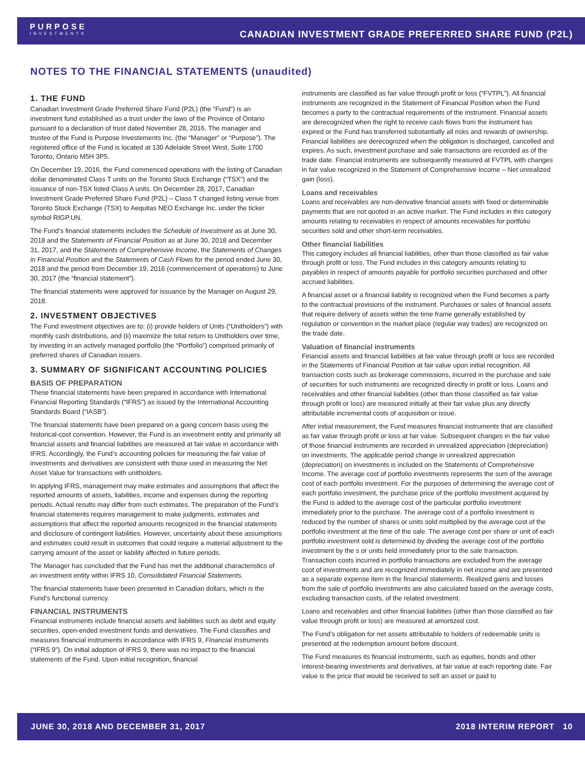PURPOSE
INVESTMENTS
CANADIAN INVESTMENT GRADE PREFERRED SHARE FUND (P2L)
NOTES TO THE FINANCIAL STATEMENTS (unaudited)
1. THE FUND
Canadian Investment Grade Preferred Share Fund (P2L) (the “Fund”) is an investment fund established as a trust under the laws of the Province of Ontario pursuant to a declaration of trust dated November 28, 2016. The manager and trustee of the Fund is Purpose Investements Inc. (the “Manager” or “Purpose”). The registered office of the Fund is located at 130 Adelaide Street West, Suite 1700 Toronto, Ontario M5H 3P5.
On December 19, 2016, the Fund commenced operations with the listing of Canadian dollar denominated Class T units on the Toronto Stock Exchange (“TSX”) and the issuance of non-TSX listed Class A units. On December 28, 2017, Canadian Investment Grade Preferred Share Fund (P2L) – Class T changed listing venue from Toronto Stock Exchange (TSX) to Aequitas NEO Exchange Inc. under the ticker symbol RIGP.UN.
The Fund’s financial statements includes the Schedule of Investment as at June 30, 2018 and the Statements of Financial Position as at June 30, 2018 and December 31, 2017, and the Statements of Comprehensive Income, the Statements of Changes in Financial Position and the Statements of Cash Flows for the period ended June 30, 2018 and the period from December 19, 2016 (commencement of operations) to June 30, 2017 (the “financial statement”).
The financial statements were approved for issuance by the Manager on August 29, 2018.
2. INVESTMENT OBJECTIVES
The Fund investment objectives are to: (i) provide holders of Units (“Unitholders”) with monthly cash distributions, and (ii) maximize the total return to Unitholders over time, by investing in an actively managed portfolio (the “Portfolio”) comprised primarily of preferred shares of Canadian issuers.
3. SUMMARY OF SIGNIFICANT ACCOUNTING POLICIES
BASIS OF PREPARATION
These financial statements have been prepared in accordance with International Financial Reporting Standards (“IFRS”) as issued by the International Accounting Standards Board (“IASB”).
The financial statements have been prepared on a going concern basis using the historical-cost convention. However, the Fund is an investment entity and primarily all financial assets and financial liabilities are measured at fair value in accordance with IFRS. Accordingly, the Fund’s accounting policies for measuring the fair value of investments and derivatives are consistent with those used in measuring the Net Asset Value for transactions with unitholders.
In applying IFRS, management may make estimates and assumptions that affect the reported amounts of assets, liabilities, income and expenses during the reporting periods. Actual results may differ from such estimates. The preparation of the Fund’s financial statements requires management to make judgments, estimates and assumptions that affect the reported amounts recognized in the financial statements and disclosure of contingent liabilities. However, uncertainty about these assumptions and estimates could result in outcomes that could require a material adjustment to the carrying amount of the asset or liability affected in future periods.
The Manager has concluded that the Fund has met the additional characteristics of an investment entity within IFRS 10, Consolidated Financial Statements.
The financial statements have been presented in Canadian dollars, which is the Fund’s functional currency.
FINANCIAL INSTRUMENTS
Financial instruments include financial assets and liabilities such as debt and equity securities, open-ended investment funds and derivatives. The Fund classifies and measures financial instruments in accordance with IFRS 9, Financial Instruments (“IFRS 9”). On initial adoption of IFRS 9, there was no impact to the financial statements of the Fund. Upon initial recognition, financial
instruments are classified as fair value through profit or loss (“FVTPL”). All financial instruments are recognized in the Statement of Financial Position when the Fund becomes a party to the contractual requirements of the instrument. Financial assets are derecognized when the right to receive cash flows from the instrument has expired or the Fund has transferred substantially all risks and rewards of ownership. Financial liabilities are derecognized when the obligation is discharged, cancelled and expires. As such, investment purchase and sale transactions are recorded as of the trade date. Financial instruments are subsequently measured at FVTPL with changes in fair value recognized in the Statement of Comprehensive Income – Net unrealized gain (loss).
Loans and receivables
Loans and receivables are non-derivative financial assets with fixed or determinable payments that are not quoted in an active market. The Fund includes in this category amounts relating to receivables in respect of amounts receivables for portfolio securities sold and other short-term receivables.
Other financial liabilities
This category includes all financial liabilities, other than those classified as fair value through profit or loss. The Fund includes in this category amounts relating to payables in respect of amounts payable for portfolio securities purchased and other accrued liabilities.
A financial asset or a financial liability is recognized when the Fund becomes a party to the contractual provisions of the instrument. Purchases or sales of financial assets that require delivery of assets within the time frame generally established by regulation or convention in the market place (regular way trades) are recognized on the trade date.
Valuation of financial instruments
Financial assets and financial liabilities at fair value through profit or loss are recorded in the Statements of Financial Position at fair value upon initial recognition. All transaction costs such as brokerage commissions, incurred in the purchase and sale of securities for such instruments are recognized directly in profit or loss. Loans and receivables and other financial liabilities (other than those classified as fair value through profit or loss) are measured initially at their fair value plus any directly attributable incremental costs of acquisition or issue.
After initial measurement, the Fund measures financial instruments that are classified as fair value through profit or loss at fair value. Subsequent changes in the fair value of those financial instruments are recorded in unrealized appreciation (depreciation) on investments. The applicable period change in unrealized appreciation (depreciation) on investments is included on the Statements of Comprehensive Income. The average cost of portfolio investments represents the sum of the average cost of each portfolio investment. For the purposes of determining the average cost of each portfolio investment, the purchase price of the portfolio investment acquired by the Fund is added to the average cost of the particular portfolio investment immediately prior to the purchase. The average cost of a portfolio investment is reduced by the number of shares or units sold multiplied by the average cost of the portfolio investment at the time of the sale. The average cost per share or unit of each portfolio investment sold is determined by dividing the average cost of the portfolio investment by the s or units held immediately prior to the sale transaction. Transaction costs incurred in portfolio transactions are excluded from the average cost of investments and are recognized immediately in net income and are presented as a separate expense item in the financial statements. Realized gains and losses from the sale of portfolio investments are also calculated based on the average costs, excluding transaction costs, of the related investment.
Loans and receivables and other financial liabilities (other than those classified as fair value through profit or loss) are measured at amortized cost.
The Fund’s obligation for net assets attributable to holders of redeemable units is presented at the redemption amount before discount.
The Fund measures its financial instruments, such as equities, bonds and other interest-bearing investments and derivatives, at fair value at each reporting date. Fair value is the price that would be received to sell an asset or paid to
JUNE 30, 2018 AND DECEMBER 31, 2017 2018 INTERIM REPORT 10